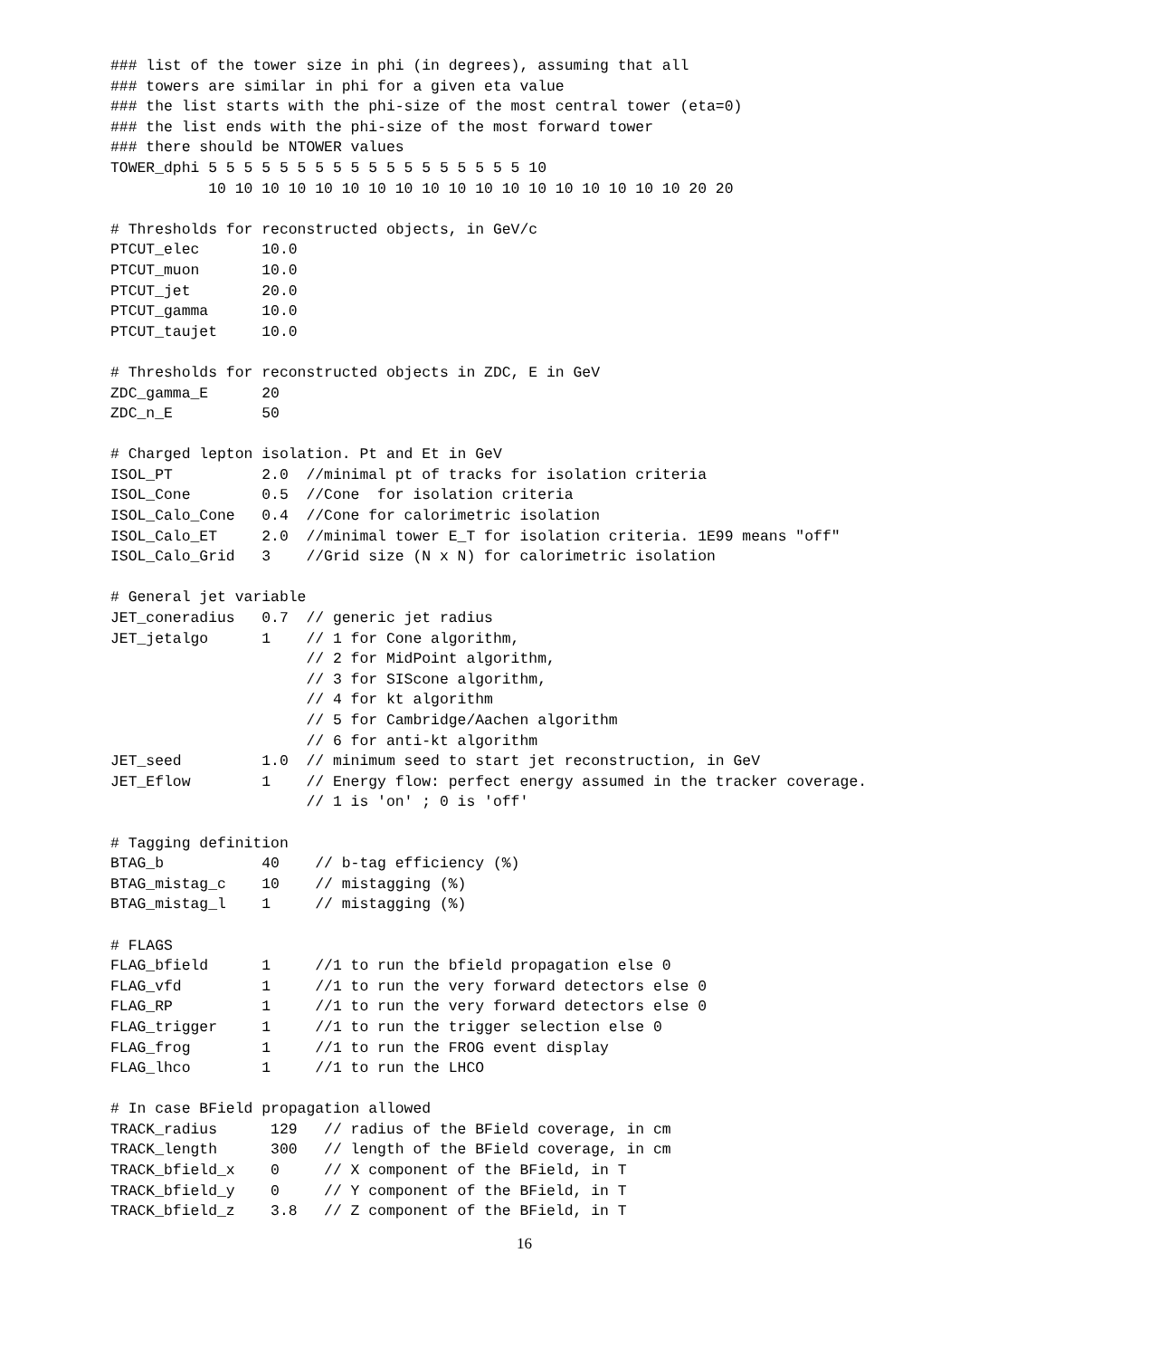### list of the tower size in phi (in degrees), assuming that all
### towers are similar in phi for a given eta value
### the list starts with the phi-size of the most central tower (eta=0)
### the list ends with the phi-size of the most forward tower
### there should be NTOWER values
TOWER_dphi 5 5 5 5 5 5 5 5 5 5 5 5 5 5 5 5 5 5 10
           10 10 10 10 10 10 10 10 10 10 10 10 10 10 10 10 10 10 20 20

# Thresholds for reconstructed objects, in GeV/c
PTCUT_elec       10.0
PTCUT_muon       10.0
PTCUT_jet        20.0
PTCUT_gamma      10.0
PTCUT_taujet     10.0

# Thresholds for reconstructed objects in ZDC, E in GeV
ZDC_gamma_E      20
ZDC_n_E          50

# Charged lepton isolation. Pt and Et in GeV
ISOL_PT          2.0  //minimal pt of tracks for isolation criteria
ISOL_Cone        0.5  //Cone  for isolation criteria
ISOL_Calo_Cone   0.4  //Cone for calorimetric isolation
ISOL_Calo_ET     2.0  //minimal tower E_T for isolation criteria. 1E99 means "off"
ISOL_Calo_Grid   3    //Grid size (N x N) for calorimetric isolation

# General jet variable
JET_coneradius   0.7  // generic jet radius
JET_jetalgo      1    // 1 for Cone algorithm,
                      // 2 for MidPoint algorithm,
                      // 3 for SIScone algorithm,
                      // 4 for kt algorithm
                      // 5 for Cambridge/Aachen algorithm
                      // 6 for anti-kt algorithm
JET_seed         1.0  // minimum seed to start jet reconstruction, in GeV
JET_Eflow        1    // Energy flow: perfect energy assumed in the tracker coverage.
                      // 1 is 'on' ; 0 is 'off'

# Tagging definition
BTAG_b           40    // b-tag efficiency (%)
BTAG_mistag_c    10    // mistagging (%)
BTAG_mistag_l    1     // mistagging (%)

# FLAGS
FLAG_bfield      1     //1 to run the bfield propagation else 0
FLAG_vfd         1     //1 to run the very forward detectors else 0
FLAG_RP          1     //1 to run the very forward detectors else 0
FLAG_trigger     1     //1 to run the trigger selection else 0
FLAG_frog        1     //1 to run the FROG event display
FLAG_lhco        1     //1 to run the LHCO

# In case BField propagation allowed
TRACK_radius      129   // radius of the BField coverage, in cm
TRACK_length      300   // length of the BField coverage, in cm
TRACK_bfield_x    0     // X component of the BField, in T
TRACK_bfield_y    0     // Y component of the BField, in T
TRACK_bfield_z    3.8   // Z component of the BField, in T
16